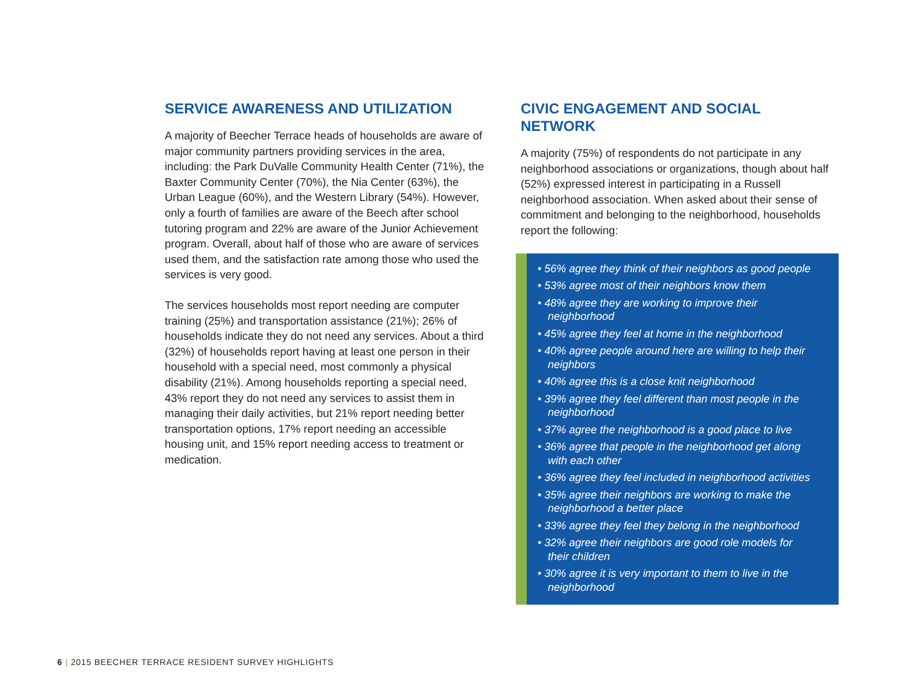SERVICE AWARENESS AND UTILIZATION
A majority of Beecher Terrace heads of households are aware of major community partners providing services in the area, including: the Park DuValle Community Health Center (71%), the Baxter Community Center (70%), the Nia Center (63%), the Urban League (60%), and the Western Library (54%). However, only a fourth of families are aware of the Beech after school tutoring program and 22% are aware of the Junior Achievement program. Overall, about half of those who are aware of services used them, and the satisfaction rate among those who used the services is very good.
The services households most report needing are computer training (25%) and transportation assistance (21%); 26% of households indicate they do not need any services. About a third (32%) of households report having at least one person in their household with a special need, most commonly a physical disability (21%). Among households reporting a special need, 43% report they do not need any services to assist them in managing their daily activities, but 21% report needing better transportation options, 17% report needing an accessible housing unit, and 15% report needing access to treatment or medication.
CIVIC ENGAGEMENT AND SOCIAL NETWORK
A majority (75%) of respondents do not participate in any neighborhood associations or organizations, though about half (52%) expressed interest in participating in a Russell neighborhood association. When asked about their sense of commitment and belonging to the neighborhood, households report the following:
• 56% agree they think of their neighbors as good people
• 53% agree most of their neighbors know them
• 48% agree they are working to improve their neighborhood
• 45% agree they feel at home in the neighborhood
• 40% agree people around here are willing to help their neighbors
• 40% agree this is a close knit neighborhood
• 39% agree they feel different than most people in the neighborhood
• 37% agree the neighborhood is a good place to live
• 36% agree that people in the neighborhood get along with each other
• 36% agree they feel included in neighborhood activities
• 35% agree their neighbors are working to make the neighborhood a better place
• 33% agree they feel they belong in the neighborhood
• 32% agree their neighbors are good role models for their children
• 30% agree it is very important to them to live in the neighborhood
6 | 2015 BEECHER TERRACE RESIDENT SURVEY HIGHLIGHTS